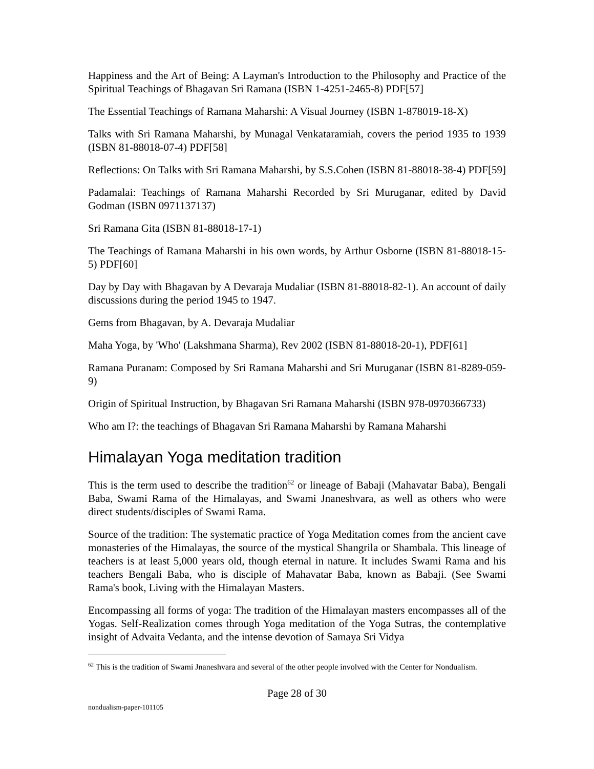Happiness and the Art of Being: A Layman's Introduction to the Philosophy and Practice of the Spiritual Teachings of Bhagavan Sri Ramana (ISBN 1-4251-2465-8) PDF[57]
The Essential Teachings of Ramana Maharshi: A Visual Journey (ISBN 1-878019-18-X)
Talks with Sri Ramana Maharshi, by Munagal Venkataramiah, covers the period 1935 to 1939 (ISBN 81-88018-07-4) PDF[58]
Reflections: On Talks with Sri Ramana Maharshi, by S.S.Cohen (ISBN 81-88018-38-4) PDF[59]
Padamalai: Teachings of Ramana Maharshi Recorded by Sri Muruganar, edited by David Godman (ISBN 0971137137)
Sri Ramana Gita (ISBN 81-88018-17-1)
The Teachings of Ramana Maharshi in his own words, by Arthur Osborne (ISBN 81-88018-15-5) PDF[60]
Day by Day with Bhagavan by A Devaraja Mudaliar (ISBN 81-88018-82-1). An account of daily discussions during the period 1945 to 1947.
Gems from Bhagavan, by A. Devaraja Mudaliar
Maha Yoga, by 'Who' (Lakshmana Sharma), Rev 2002 (ISBN 81-88018-20-1), PDF[61]
Ramana Puranam: Composed by Sri Ramana Maharshi and Sri Muruganar (ISBN 81-8289-059-9)
Origin of Spiritual Instruction, by Bhagavan Sri Ramana Maharshi (ISBN 978-0970366733)
Who am I?: the teachings of Bhagavan Sri Ramana Maharshi by Ramana Maharshi
Himalayan Yoga meditation tradition
This is the term used to describe the tradition<sup>62</sup> or lineage of Babaji (Mahavatar Baba), Bengali Baba, Swami Rama of the Himalayas, and Swami Jnaneshvara, as well as others who were direct students/disciples of Swami Rama.
Source of the tradition: The systematic practice of Yoga Meditation comes from the ancient cave monasteries of the Himalayas, the source of the mystical Shangrila or Shambala. This lineage of teachers is at least 5,000 years old, though eternal in nature. It includes Swami Rama and his teachers Bengali Baba, who is disciple of Mahavatar Baba, known as Babaji. (See Swami Rama's book, Living with the Himalayan Masters.
Encompassing all forms of yoga: The tradition of the Himalayan masters encompasses all of the Yogas. Self-Realization comes through Yoga meditation of the Yoga Sutras, the contemplative insight of Advaita Vedanta, and the intense devotion of Samaya Sri Vidya
<sup>62</sup> This is the tradition of Swami Jnaneshvara and several of the other people involved with the Center for Nondualism.
Page 28 of 30
nondualism-paper-101105